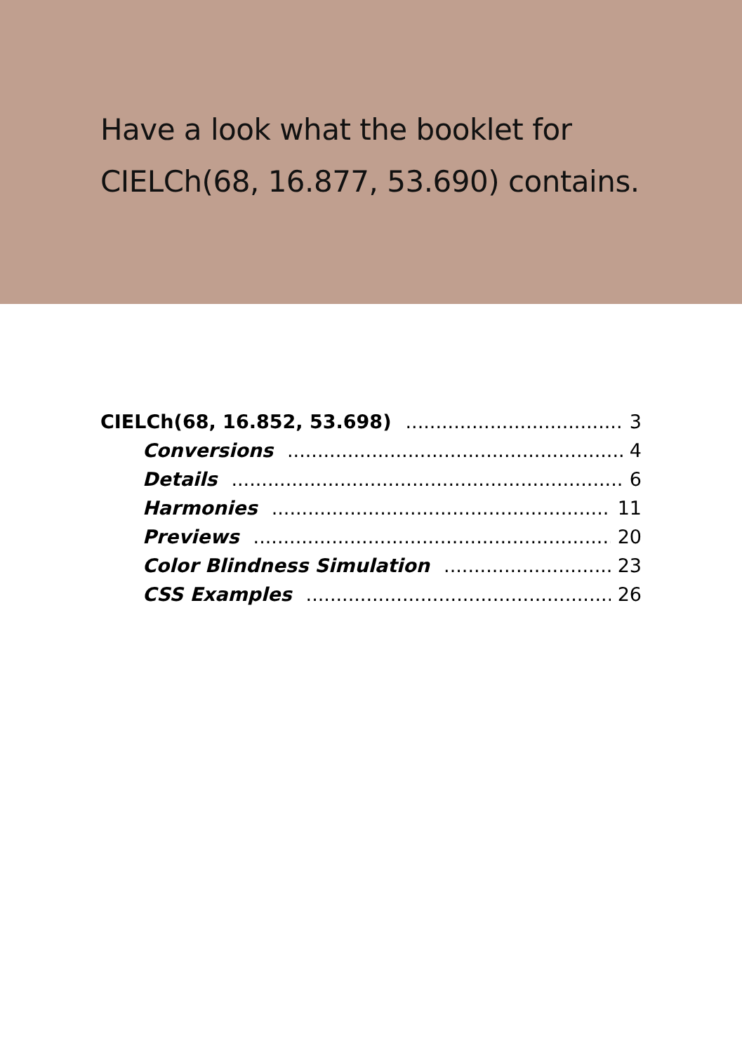Have a look what the booklet for
CIELCh(68, 16.877, 53.690) contains.
CIELCh(68, 16.852, 53.698) 3
Conversions 4
Details 6
Harmonies 11
Previews 20
Color Blindness Simulation 23
CSS Examples 26